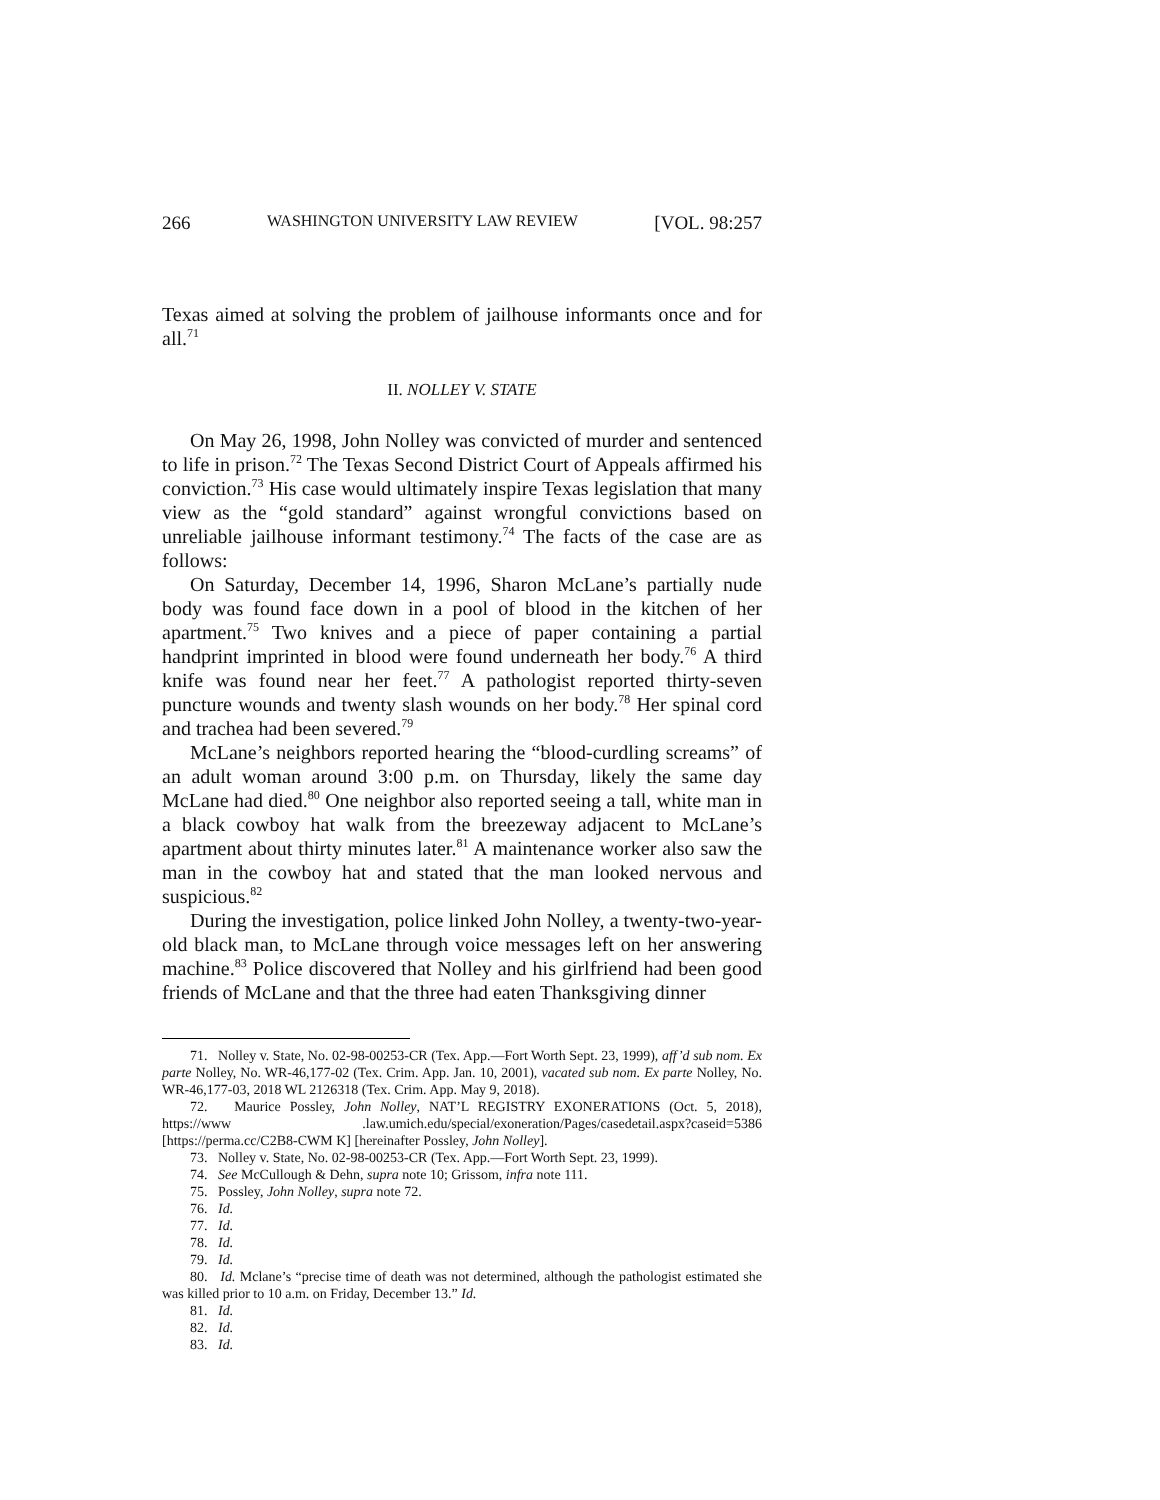266 WASHINGTON UNIVERSITY LAW REVIEW [VOL. 98:257
Texas aimed at solving the problem of jailhouse informants once and for all.<sup>71</sup>
II. NOLLEY V. STATE
On May 26, 1998, John Nolley was convicted of murder and sentenced to life in prison.<sup>72</sup> The Texas Second District Court of Appeals affirmed his conviction.<sup>73</sup> His case would ultimately inspire Texas legislation that many view as the “gold standard” against wrongful convictions based on unreliable jailhouse informant testimony.<sup>74</sup> The facts of the case are as follows:
On Saturday, December 14, 1996, Sharon McLane’s partially nude body was found face down in a pool of blood in the kitchen of her apartment.<sup>75</sup> Two knives and a piece of paper containing a partial handprint imprinted in blood were found underneath her body.<sup>76</sup> A third knife was found near her feet.<sup>77</sup> A pathologist reported thirty-seven puncture wounds and twenty slash wounds on her body.<sup>78</sup> Her spinal cord and trachea had been severed.<sup>79</sup>
McLane’s neighbors reported hearing the “blood-curdling screams” of an adult woman around 3:00 p.m. on Thursday, likely the same day McLane had died.<sup>80</sup> One neighbor also reported seeing a tall, white man in a black cowboy hat walk from the breezeway adjacent to McLane’s apartment about thirty minutes later.<sup>81</sup> A maintenance worker also saw the man in the cowboy hat and stated that the man looked nervous and suspicious.<sup>82</sup>
During the investigation, police linked John Nolley, a twenty-two-year-old black man, to McLane through voice messages left on her answering machine.<sup>83</sup> Police discovered that Nolley and his girlfriend had been good friends of McLane and that the three had eaten Thanksgiving dinner
71. Nolley v. State, No. 02-98-00253-CR (Tex. App.—Fort Worth Sept. 23, 1999), aff’d sub nom. Ex parte Nolley, No. WR-46,177-02 (Tex. Crim. App. Jan. 10, 2001), vacated sub nom. Ex parte Nolley, No. WR-46,177-03, 2018 WL 2126318 (Tex. Crim. App. May 9, 2018).
72. Maurice Possley, John Nolley, NAT’L REGISTRY EXONERATIONS (Oct. 5, 2018), https://www .law.umich.edu/special/exoneration/Pages/casedetail.aspx?caseid=5386 [https://perma.cc/C2B8-CWM K] [hereinafter Possley, John Nolley].
73. Nolley v. State, No. 02-98-00253-CR (Tex. App.—Fort Worth Sept. 23, 1999).
74. See McCullough & Dehn, supra note 10; Grissom, infra note 111.
75. Possley, John Nolley, supra note 72.
76. Id.
77. Id.
78. Id.
79. Id.
80. Id. Mclane’s “precise time of death was not determined, although the pathologist estimated she was killed prior to 10 a.m. on Friday, December 13.” Id.
81. Id.
82. Id.
83. Id.